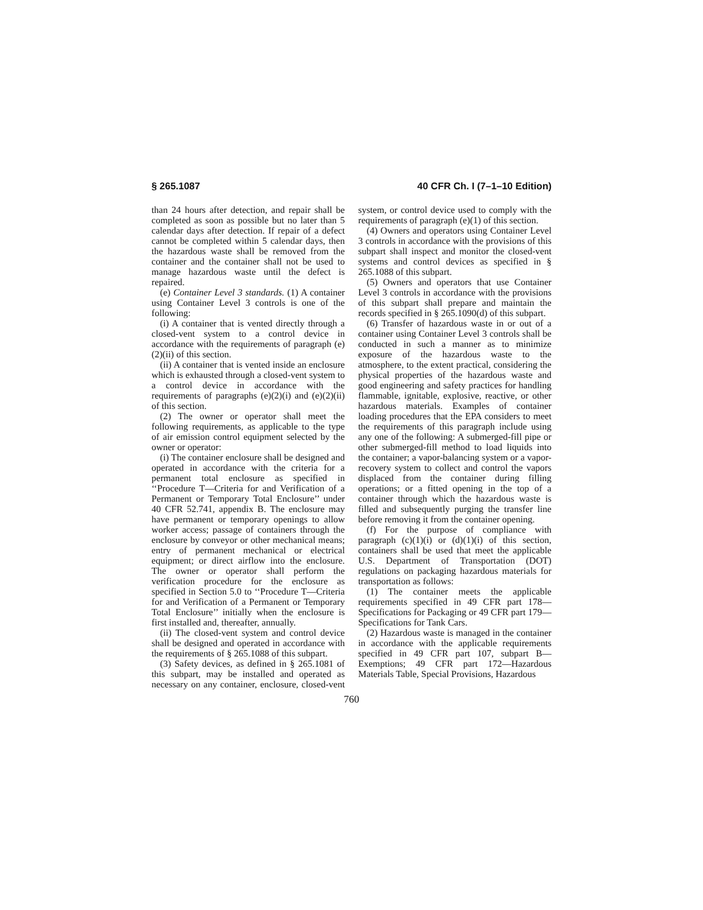§ 265.1087 40 CFR Ch. I (7–1–10 Edition)
than 24 hours after detection, and repair shall be completed as soon as possible but no later than 5 calendar days after detection. If repair of a defect cannot be completed within 5 calendar days, then the hazardous waste shall be removed from the container and the container shall not be used to manage hazardous waste until the defect is repaired.
(e) Container Level 3 standards. (1) A container using Container Level 3 controls is one of the following:
(i) A container that is vented directly through a closed-vent system to a control device in accordance with the requirements of paragraph (e)(2)(ii) of this section.
(ii) A container that is vented inside an enclosure which is exhausted through a closed-vent system to a control device in accordance with the requirements of paragraphs (e)(2)(i) and (e)(2)(ii) of this section.
(2) The owner or operator shall meet the following requirements, as applicable to the type of air emission control equipment selected by the owner or operator:
(i) The container enclosure shall be designed and operated in accordance with the criteria for a permanent total enclosure as specified in ‘‘Procedure T—Criteria for and Verification of a Permanent or Temporary Total Enclosure’’ under 40 CFR 52.741, appendix B. The enclosure may have permanent or temporary openings to allow worker access; passage of containers through the enclosure by conveyor or other mechanical means; entry of permanent mechanical or electrical equipment; or direct airflow into the enclosure. The owner or operator shall perform the verification procedure for the enclosure as specified in Section 5.0 to ‘‘Procedure T—Criteria for and Verification of a Permanent or Temporary Total Enclosure’’ initially when the enclosure is first installed and, thereafter, annually.
(ii) The closed-vent system and control device shall be designed and operated in accordance with the requirements of § 265.1088 of this subpart.
(3) Safety devices, as defined in § 265.1081 of this subpart, may be installed and operated as necessary on any container, enclosure, closed-vent system, or control device used to comply with the requirements of paragraph (e)(1) of this section.
(4) Owners and operators using Container Level 3 controls in accordance with the provisions of this subpart shall inspect and monitor the closed-vent systems and control devices as specified in § 265.1088 of this subpart.
(5) Owners and operators that use Container Level 3 controls in accordance with the provisions of this subpart shall prepare and maintain the records specified in § 265.1090(d) of this subpart.
(6) Transfer of hazardous waste in or out of a container using Container Level 3 controls shall be conducted in such a manner as to minimize exposure of the hazardous waste to the atmosphere, to the extent practical, considering the physical properties of the hazardous waste and good engineering and safety practices for handling flammable, ignitable, explosive, reactive, or other hazardous materials. Examples of container loading procedures that the EPA considers to meet the requirements of this paragraph include using any one of the following: A submerged-fill pipe or other submerged-fill method to load liquids into the container; a vapor-balancing system or a vapor-recovery system to collect and control the vapors displaced from the container during filling operations; or a fitted opening in the top of a container through which the hazardous waste is filled and subsequently purging the transfer line before removing it from the container opening.
(f) For the purpose of compliance with paragraph (c)(1)(i) or (d)(1)(i) of this section, containers shall be used that meet the applicable U.S. Department of Transportation (DOT) regulations on packaging hazardous materials for transportation as follows:
(1) The container meets the applicable requirements specified in 49 CFR part 178—Specifications for Packaging or 49 CFR part 179—Specifications for Tank Cars.
(2) Hazardous waste is managed in the container in accordance with the applicable requirements specified in 49 CFR part 107, subpart B—Exemptions; 49 CFR part 172—Hazardous Materials Table, Special Provisions, Hazardous
760